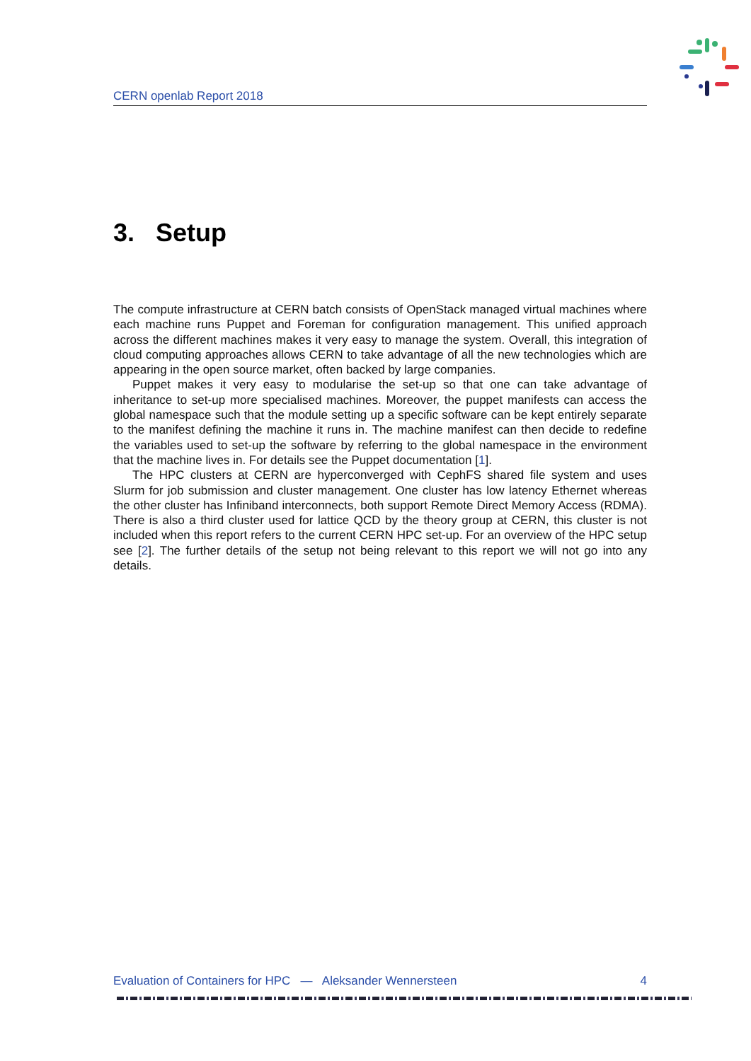CERN openlab Report 2018
3. Setup
The compute infrastructure at CERN batch consists of OpenStack managed virtual machines where each machine runs Puppet and Foreman for configuration management. This unified approach across the different machines makes it very easy to manage the system. Overall, this integration of cloud computing approaches allows CERN to take advantage of all the new technologies which are appearing in the open source market, often backed by large companies.
Puppet makes it very easy to modularise the set-up so that one can take advantage of inheritance to set-up more specialised machines. Moreover, the puppet manifests can access the global namespace such that the module setting up a specific software can be kept entirely separate to the manifest defining the machine it runs in. The machine manifest can then decide to redefine the variables used to set-up the software by referring to the global namespace in the environment that the machine lives in. For details see the Puppet documentation [1].
The HPC clusters at CERN are hyperconverged with CephFS shared file system and uses Slurm for job submission and cluster management. One cluster has low latency Ethernet whereas the other cluster has Infiniband interconnects, both support Remote Direct Memory Access (RDMA). There is also a third cluster used for lattice QCD by the theory group at CERN, this cluster is not included when this report refers to the current CERN HPC set-up. For an overview of the HPC setup see [2]. The further details of the setup not being relevant to this report we will not go into any details.
Evaluation of Containers for HPC — Aleksander Wennersteen 4